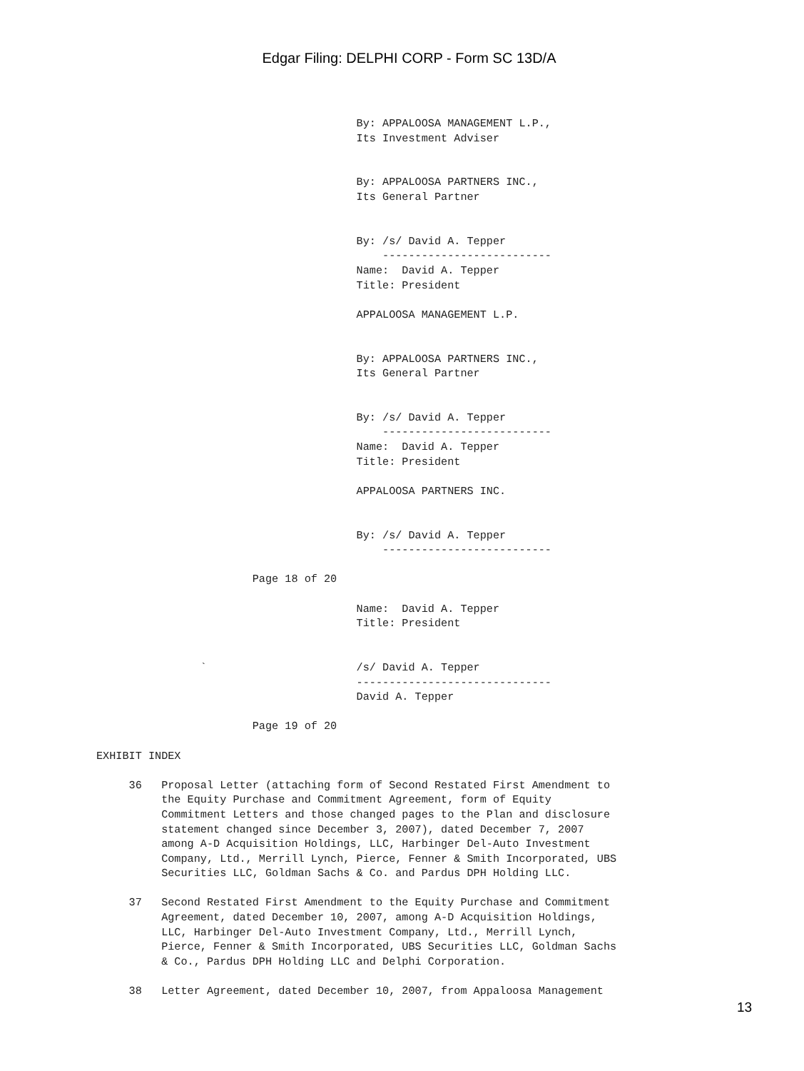Edgar Filing: DELPHI CORP - Form SC 13D/A
                                        By: APPALOOSA MANAGEMENT L.P.,
                                        Its Investment Adviser


                                        By: APPALOOSA PARTNERS INC.,
                                        Its General Partner


                                        By: /s/ David A. Tepper
                                            --------------------------
                                        Name:  David A. Tepper
                                        Title: President

                                        APPALOOSA MANAGEMENT L.P.


                                        By: APPALOOSA PARTNERS INC.,
                                        Its General Partner


                                        By: /s/ David A. Tepper
                                            --------------------------
                                        Name:  David A. Tepper
                                        Title: President

                                        APPALOOSA PARTNERS INC.


                                        By: /s/ David A. Tepper
                                            --------------------------

                        Page 18 of 20

                                        Name:  David A. Tepper
                                        Title: President


                `                       /s/ David A. Tepper
                                        ------------------------------
                                        David A. Tepper

                        Page 19 of 20

EXHIBIT INDEX

     36   Proposal Letter (attaching form of Second Restated First Amendment to
          the Equity Purchase and Commitment Agreement, form of Equity
          Commitment Letters and those changed pages to the Plan and disclosure
          statement changed since December 3, 2007), dated December 7, 2007
          among A-D Acquisition Holdings, LLC, Harbinger Del-Auto Investment
          Company, Ltd., Merrill Lynch, Pierce, Fenner & Smith Incorporated, UBS
          Securities LLC, Goldman Sachs & Co. and Pardus DPH Holding LLC.

     37   Second Restated First Amendment to the Equity Purchase and Commitment
          Agreement, dated December 10, 2007, among A-D Acquisition Holdings,
          LLC, Harbinger Del-Auto Investment Company, Ltd., Merrill Lynch,
          Pierce, Fenner & Smith Incorporated, UBS Securities LLC, Goldman Sachs
          & Co., Pardus DPH Holding LLC and Delphi Corporation.

     38   Letter Agreement, dated December 10, 2007, from Appaloosa Management
13